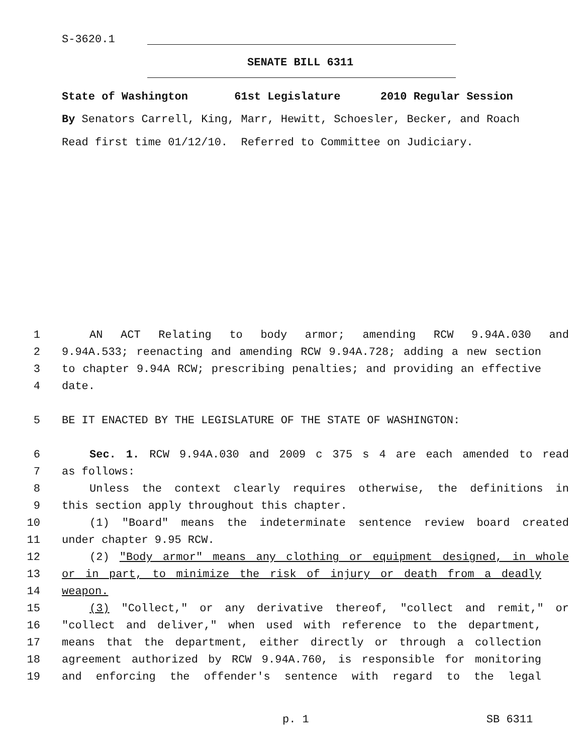S-3620.1
SENATE BILL 6311
State of Washington 61st Legislature 2010 Regular Session
By Senators Carrell, King, Marr, Hewitt, Schoesler, Becker, and Roach
Read first time 01/12/10. Referred to Committee on Judiciary.
1 AN ACT Relating to body armor; amending RCW 9.94A.030 and
2 9.94A.533; reenacting and amending RCW 9.94A.728; adding a new section
3 to chapter 9.94A RCW; prescribing penalties; and providing an effective
4 date.
5 BE IT ENACTED BY THE LEGISLATURE OF THE STATE OF WASHINGTON:
6 Sec. 1. RCW 9.94A.030 and 2009 c 375 s 4 are each amended to read
7 as follows:
8 Unless the context clearly requires otherwise, the definitions in
9 this section apply throughout this chapter.
10 (1) "Board" means the indeterminate sentence review board created
11 under chapter 9.95 RCW.
12 (2) "Body armor" means any clothing or equipment designed, in whole
13 or in part, to minimize the risk of injury or death from a deadly
14 weapon.
15 (3) "Collect," or any derivative thereof, "collect and remit," or
16 "collect and deliver," when used with reference to the department,
17 means that the department, either directly or through a collection
18 agreement authorized by RCW 9.94A.760, is responsible for monitoring
19 and enforcing the offender's sentence with regard to the legal
p. 1 SB 6311